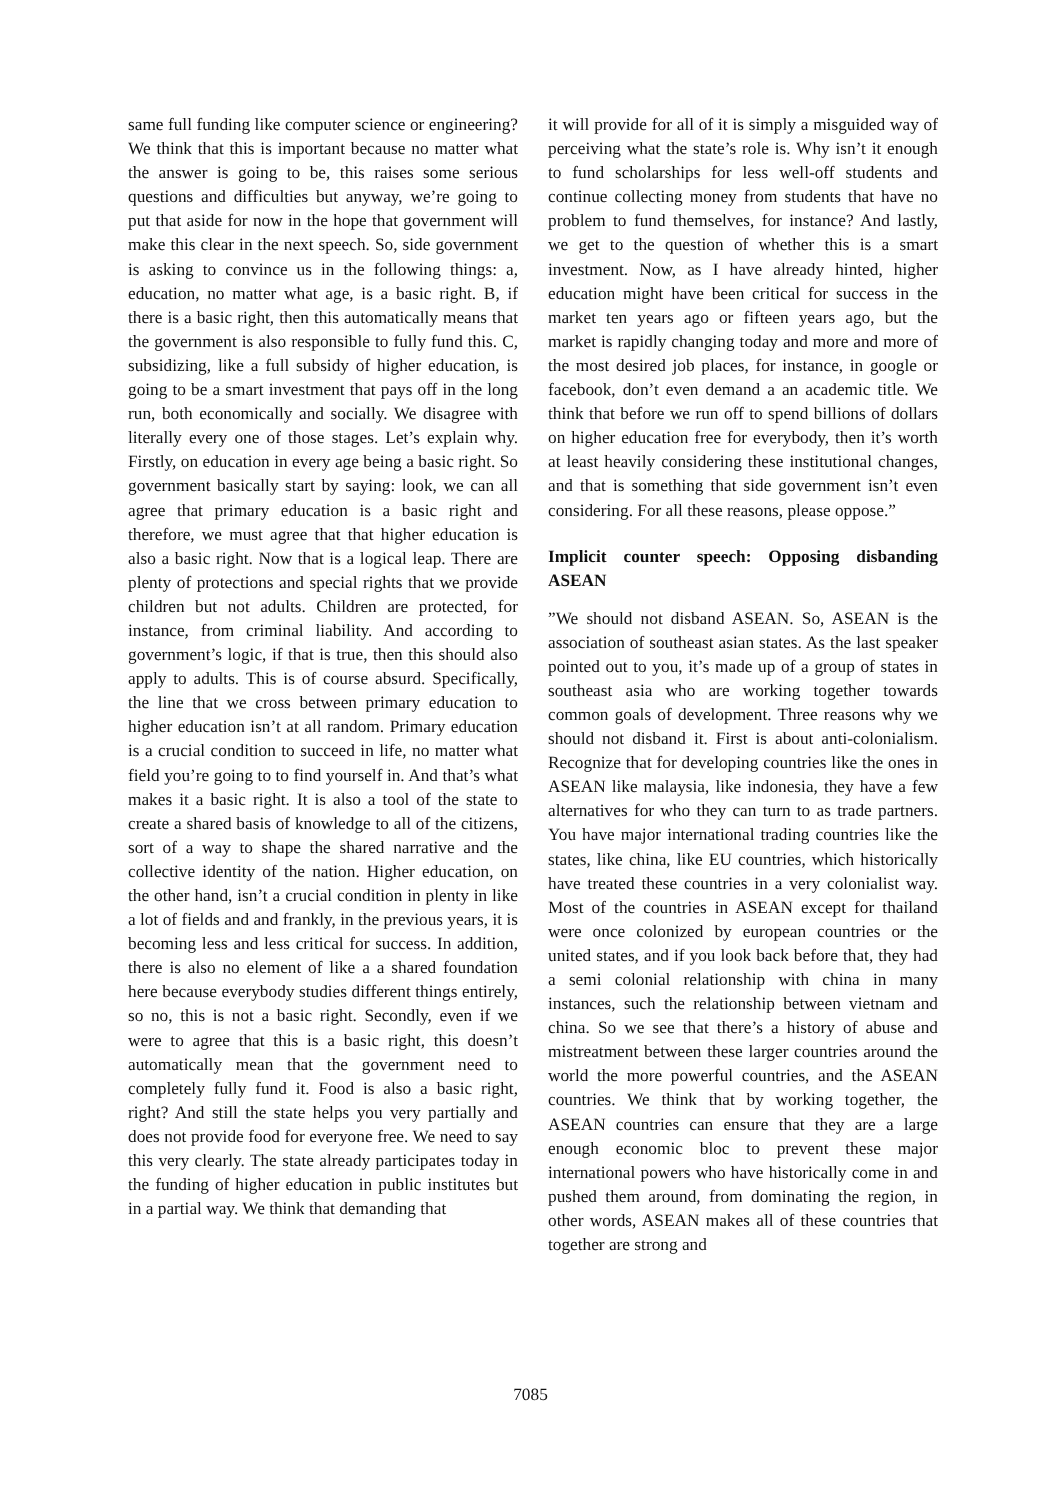same full funding like computer science or engineering? We think that this is important because no matter what the answer is going to be, this raises some serious questions and difficulties but anyway, we’re going to put that aside for now in the hope that government will make this clear in the next speech. So, side government is asking to convince us in the following things: a, education, no matter what age, is a basic right. B, if there is a basic right, then this automatically means that the government is also responsible to fully fund this. C, subsidizing, like a full subsidy of higher education, is going to be a smart investment that pays off in the long run, both economically and socially. We disagree with literally every one of those stages. Let’s explain why. Firstly, on education in every age being a basic right. So government basically start by saying: look, we can all agree that primary education is a basic right and therefore, we must agree that that higher education is also a basic right. Now that is a logical leap. There are plenty of protections and special rights that we provide children but not adults. Children are protected, for instance, from criminal liability. And according to government’s logic, if that is true, then this should also apply to adults. This is of course absurd. Specifically, the line that we cross between primary education to higher education isn’t at all random. Primary education is a crucial condition to succeed in life, no matter what field you’re going to to find yourself in. And that’s what makes it a basic right. It is also a tool of the state to create a shared basis of knowledge to all of the citizens, sort of a way to shape the shared narrative and the collective identity of the nation. Higher education, on the other hand, isn’t a crucial condition in plenty in like a lot of fields and and frankly, in the previous years, it is becoming less and less critical for success. In addition, there is also no element of like a a shared foundation here because everybody studies different things entirely, so no, this is not a basic right. Secondly, even if we were to agree that this is a basic right, this doesn’t automatically mean that the government need to completely fully fund it. Food is also a basic right, right? And still the state helps you very partially and does not provide food for everyone free. We need to say this very clearly. The state already participates today in the funding of higher education in public institutes but in a partial way. We think that demanding that
it will provide for all of it is simply a misguided way of perceiving what the state’s role is. Why isn’t it enough to fund scholarships for less well-off students and continue collecting money from students that have no problem to fund themselves, for instance? And lastly, we get to the question of whether this is a smart investment. Now, as I have already hinted, higher education might have been critical for success in the market ten years ago or fifteen years ago, but the market is rapidly changing today and more and more of the most desired job places, for instance, in google or facebook, don’t even demand a an academic title. We think that before we run off to spend billions of dollars on higher education free for everybody, then it’s worth at least heavily considering these institutional changes, and that is something that side government isn’t even considering. For all these reasons, please oppose.”
Implicit counter speech: Opposing disbanding ASEAN
”We should not disband ASEAN. So, ASEAN is the association of southeast asian states. As the last speaker pointed out to you, it’s made up of a group of states in southeast asia who are working together towards common goals of development. Three reasons why we should not disband it. First is about anti-colonialism. Recognize that for developing countries like the ones in ASEAN like malaysia, like indonesia, they have a few alternatives for who they can turn to as trade partners. You have major international trading countries like the states, like china, like EU countries, which historically have treated these countries in a very colonialist way. Most of the countries in ASEAN except for thailand were once colonized by european countries or the united states, and if you look back before that, they had a semi colonial relationship with china in many instances, such the relationship between vietnam and china. So we see that there’s a history of abuse and mistreatment between these larger countries around the world the more powerful countries, and the ASEAN countries. We think that by working together, the ASEAN countries can ensure that they are a large enough economic bloc to prevent these major international powers who have historically come in and pushed them around, from dominating the region, in other words, ASEAN makes all of these countries that together are strong and
7085